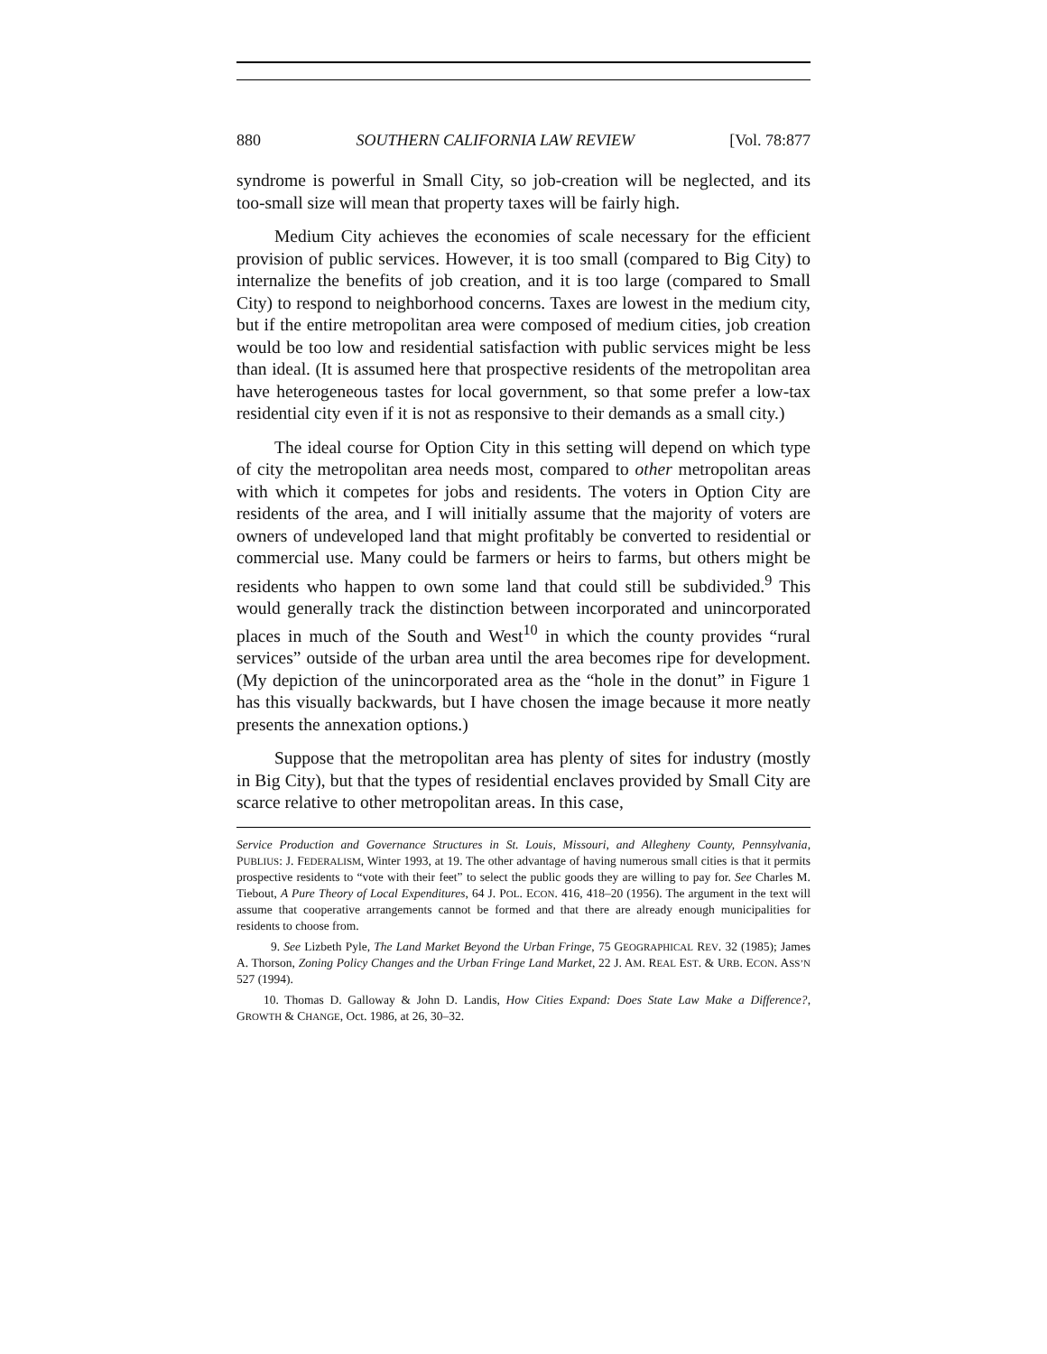880 SOUTHERN CALIFORNIA LAW REVIEW [Vol. 78:877
syndrome is powerful in Small City, so job-creation will be neglected, and its too-small size will mean that property taxes will be fairly high.
Medium City achieves the economies of scale necessary for the efficient provision of public services. However, it is too small (compared to Big City) to internalize the benefits of job creation, and it is too large (compared to Small City) to respond to neighborhood concerns. Taxes are lowest in the medium city, but if the entire metropolitan area were composed of medium cities, job creation would be too low and residential satisfaction with public services might be less than ideal. (It is assumed here that prospective residents of the metropolitan area have heterogeneous tastes for local government, so that some prefer a low-tax residential city even if it is not as responsive to their demands as a small city.)
The ideal course for Option City in this setting will depend on which type of city the metropolitan area needs most, compared to other metropolitan areas with which it competes for jobs and residents. The voters in Option City are residents of the area, and I will initially assume that the majority of voters are owners of undeveloped land that might profitably be converted to residential or commercial use. Many could be farmers or heirs to farms, but others might be residents who happen to own some land that could still be subdivided.<sup>9</sup> This would generally track the distinction between incorporated and unincorporated places in much of the South and West<sup>10</sup> in which the county provides “rural services” outside of the urban area until the area becomes ripe for development. (My depiction of the unincorporated area as the “hole in the donut” in Figure 1 has this visually backwards, but I have chosen the image because it more neatly presents the annexation options.)
Suppose that the metropolitan area has plenty of sites for industry (mostly in Big City), but that the types of residential enclaves provided by Small City are scarce relative to other metropolitan areas. In this case,
Service Production and Governance Structures in St. Louis, Missouri, and Allegheny County, Pennsylvania, PUBLIUS: J. FEDERALISM, Winter 1993, at 19. The other advantage of having numerous small cities is that it permits prospective residents to “vote with their feet” to select the public goods they are willing to pay for. See Charles M. Tiebout, A Pure Theory of Local Expenditures, 64 J. POL. ECON. 416, 418–20 (1956). The argument in the text will assume that cooperative arrangements cannot be formed and that there are already enough municipalities for residents to choose from.
9. See Lizbeth Pyle, The Land Market Beyond the Urban Fringe, 75 GEOGRAPHICAL REV. 32 (1985); James A. Thorson, Zoning Policy Changes and the Urban Fringe Land Market, 22 J. AM. REAL EST. & URB. ECON. ASS’N 527 (1994).
10. Thomas D. Galloway & John D. Landis, How Cities Expand: Does State Law Make a Difference?, GROWTH & CHANGE, Oct. 1986, at 26, 30–32.